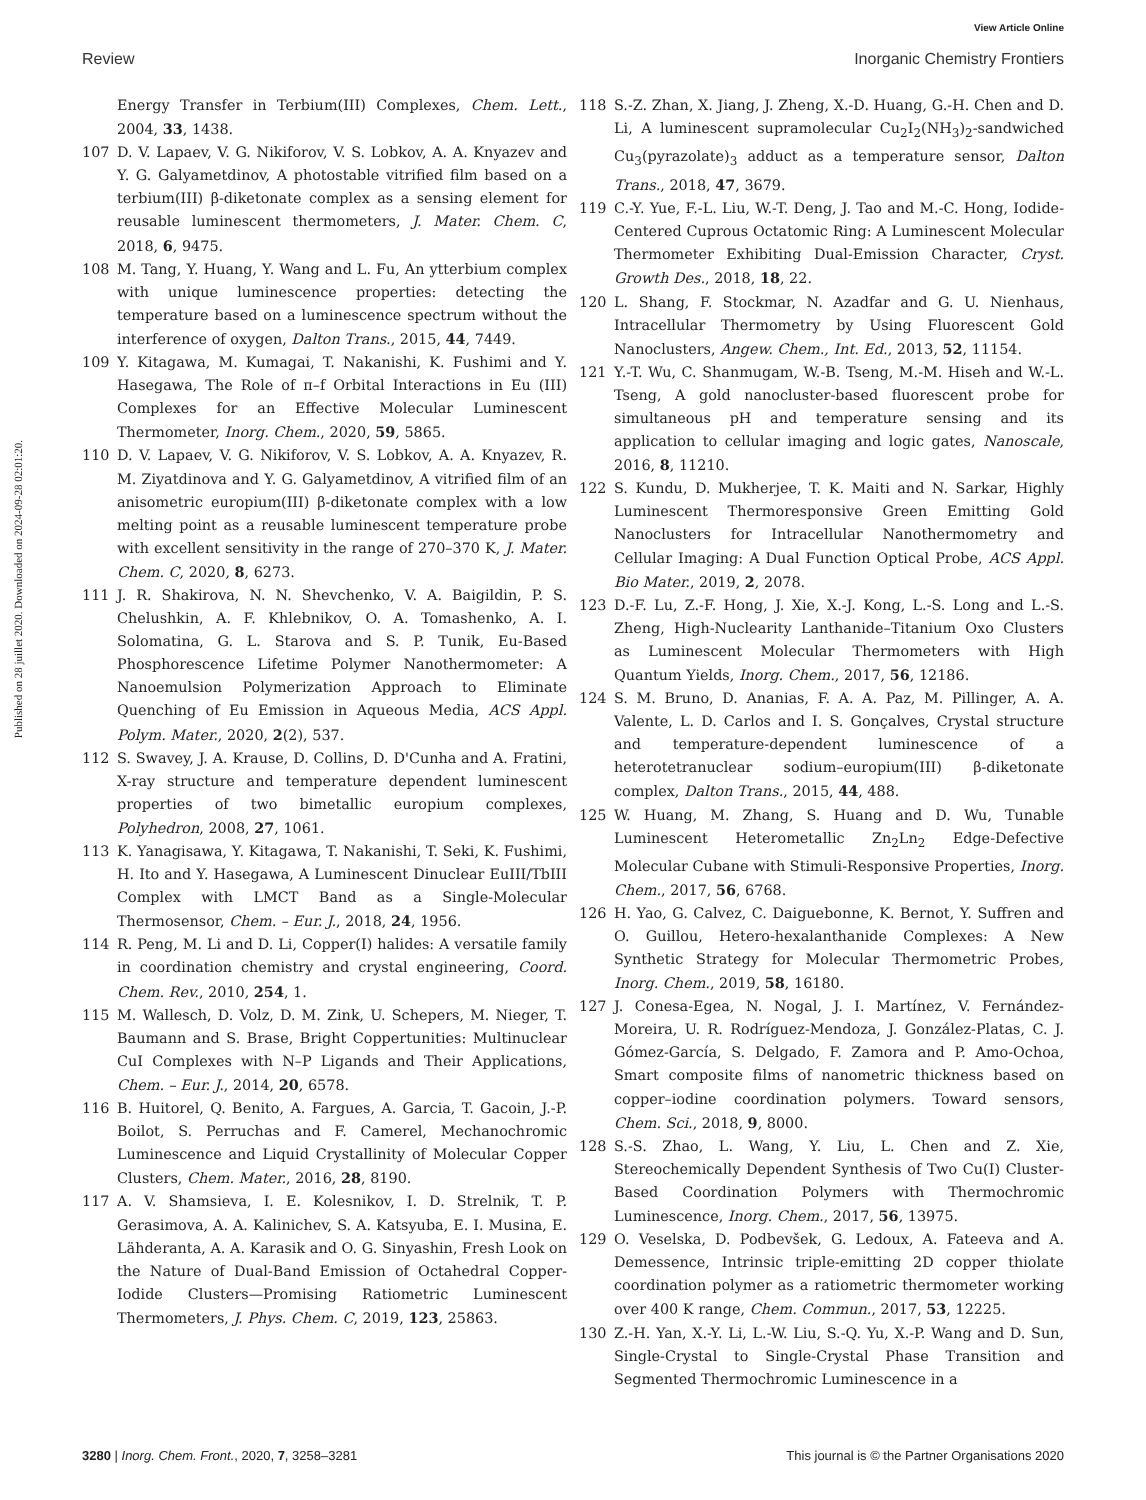View Article Online
Review Inorganic Chemistry Frontiers
Published on 28 juillet 2020. Downloaded on 2024-09-28 02:01:20.
Energy Transfer in Terbium(III) Complexes, Chem. Lett., 2004, 33, 1438.
107 D. V. Lapaev, V. G. Nikiforov, V. S. Lobkov, A. A. Knyazev and Y. G. Galyametdinov, A photostable vitrified film based on a terbium(III) β-diketonate complex as a sensing element for reusable luminescent thermometers, J. Mater. Chem. C, 2018, 6, 9475.
108 M. Tang, Y. Huang, Y. Wang and L. Fu, An ytterbium complex with unique luminescence properties: detecting the temperature based on a luminescence spectrum without the interference of oxygen, Dalton Trans., 2015, 44, 7449.
109 Y. Kitagawa, M. Kumagai, T. Nakanishi, K. Fushimi and Y. Hasegawa, The Role of π–f Orbital Interactions in Eu (III) Complexes for an Effective Molecular Luminescent Thermometer, Inorg. Chem., 2020, 59, 5865.
110 D. V. Lapaev, V. G. Nikiforov, V. S. Lobkov, A. A. Knyazev, R. M. Ziyatdinova and Y. G. Galyametdinov, A vitrified film of an anisometric europium(III) β-diketonate complex with a low melting point as a reusable luminescent temperature probe with excellent sensitivity in the range of 270–370 K, J. Mater. Chem. C, 2020, 8, 6273.
111 J. R. Shakirova, N. N. Shevchenko, V. A. Baigildin, P. S. Chelushkin, A. F. Khlebnikov, O. A. Tomashenko, A. I. Solomatina, G. L. Starova and S. P. Tunik, Eu-Based Phosphorescence Lifetime Polymer Nanothermometer: A Nanoemulsion Polymerization Approach to Eliminate Quenching of Eu Emission in Aqueous Media, ACS Appl. Polym. Mater., 2020, 2(2), 537.
112 S. Swavey, J. A. Krause, D. Collins, D. D'Cunha and A. Fratini, X-ray structure and temperature dependent luminescent properties of two bimetallic europium complexes, Polyhedron, 2008, 27, 1061.
113 K. Yanagisawa, Y. Kitagawa, T. Nakanishi, T. Seki, K. Fushimi, H. Ito and Y. Hasegawa, A Luminescent Dinuclear EuIII/TbIII Complex with LMCT Band as a Single-Molecular Thermosensor, Chem. – Eur. J., 2018, 24, 1956.
114 R. Peng, M. Li and D. Li, Copper(I) halides: A versatile family in coordination chemistry and crystal engineering, Coord. Chem. Rev., 2010, 254, 1.
115 M. Wallesch, D. Volz, D. M. Zink, U. Schepers, M. Nieger, T. Baumann and S. Brase, Bright Coppertunities: Multinuclear CuI Complexes with N–P Ligands and Their Applications, Chem. – Eur. J., 2014, 20, 6578.
116 B. Huitorel, Q. Benito, A. Fargues, A. Garcia, T. Gacoin, J.-P. Boilot, S. Perruchas and F. Camerel, Mechanochromic Luminescence and Liquid Crystallinity of Molecular Copper Clusters, Chem. Mater., 2016, 28, 8190.
117 A. V. Shamsieva, I. E. Kolesnikov, I. D. Strelnik, T. P. Gerasimova, A. A. Kalinichev, S. A. Katsyuba, E. I. Musina, E. Lähderanta, A. A. Karasik and O. G. Sinyashin, Fresh Look on the Nature of Dual-Band Emission of Octahedral Copper-Iodide Clusters—Promising Ratiometric Luminescent Thermometers, J. Phys. Chem. C, 2019, 123, 25863.
118 S.-Z. Zhan, X. Jiang, J. Zheng, X.-D. Huang, G.-H. Chen and D. Li, A luminescent supramolecular Cu<sub>2</sub>I<sub>2</sub>(NH<sub>3</sub>)<sub>2</sub>-sandwiched Cu<sub>3</sub>(pyrazolate)<sub>3</sub> adduct as a temperature sensor, Dalton Trans., 2018, 47, 3679.
119 C.-Y. Yue, F.-L. Liu, W.-T. Deng, J. Tao and M.-C. Hong, Iodide-Centered Cuprous Octatomic Ring: A Luminescent Molecular Thermometer Exhibiting Dual-Emission Character, Cryst. Growth Des., 2018, 18, 22.
120 L. Shang, F. Stockmar, N. Azadfar and G. U. Nienhaus, Intracellular Thermometry by Using Fluorescent Gold Nanoclusters, Angew. Chem., Int. Ed., 2013, 52, 11154.
121 Y.-T. Wu, C. Shanmugam, W.-B. Tseng, M.-M. Hiseh and W.-L. Tseng, A gold nanocluster-based fluorescent probe for simultaneous pH and temperature sensing and its application to cellular imaging and logic gates, Nanoscale, 2016, 8, 11210.
122 S. Kundu, D. Mukherjee, T. K. Maiti and N. Sarkar, Highly Luminescent Thermoresponsive Green Emitting Gold Nanoclusters for Intracellular Nanothermometry and Cellular Imaging: A Dual Function Optical Probe, ACS Appl. Bio Mater., 2019, 2, 2078.
123 D.-F. Lu, Z.-F. Hong, J. Xie, X.-J. Kong, L.-S. Long and L.-S. Zheng, High-Nuclearity Lanthanide–Titanium Oxo Clusters as Luminescent Molecular Thermometers with High Quantum Yields, Inorg. Chem., 2017, 56, 12186.
124 S. M. Bruno, D. Ananias, F. A. A. Paz, M. Pillinger, A. A. Valente, L. D. Carlos and I. S. Gonçalves, Crystal structure and temperature-dependent luminescence of a heterotetranuclear sodium–europium(III) β-diketonate complex, Dalton Trans., 2015, 44, 488.
125 W. Huang, M. Zhang, S. Huang and D. Wu, Tunable Luminescent Heterometallic Zn<sub>2</sub>Ln<sub>2</sub> Edge-Defective Molecular Cubane with Stimuli-Responsive Properties, Inorg. Chem., 2017, 56, 6768.
126 H. Yao, G. Calvez, C. Daiguebonne, K. Bernot, Y. Suffren and O. Guillou, Hetero-hexalanthanide Complexes: A New Synthetic Strategy for Molecular Thermometric Probes, Inorg. Chem., 2019, 58, 16180.
127 J. Conesa-Egea, N. Nogal, J. I. Martínez, V. Fernández-Moreira, U. R. Rodríguez-Mendoza, J. González-Platas, C. J. Gómez-García, S. Delgado, F. Zamora and P. Amo-Ochoa, Smart composite films of nanometric thickness based on copper–iodine coordination polymers. Toward sensors, Chem. Sci., 2018, 9, 8000.
128 S.-S. Zhao, L. Wang, Y. Liu, L. Chen and Z. Xie, Stereochemically Dependent Synthesis of Two Cu(I) Cluster-Based Coordination Polymers with Thermochromic Luminescence, Inorg. Chem., 2017, 56, 13975.
129 O. Veselska, D. Podbevšek, G. Ledoux, A. Fateeva and A. Demessence, Intrinsic triple-emitting 2D copper thiolate coordination polymer as a ratiometric thermometer working over 400 K range, Chem. Commun., 2017, 53, 12225.
130 Z.-H. Yan, X.-Y. Li, L.-W. Liu, S.-Q. Yu, X.-P. Wang and D. Sun, Single-Crystal to Single-Crystal Phase Transition and Segmented Thermochromic Luminescence in a
3280 | Inorg. Chem. Front., 2020, 7, 3258–3281 This journal is © the Partner Organisations 2020